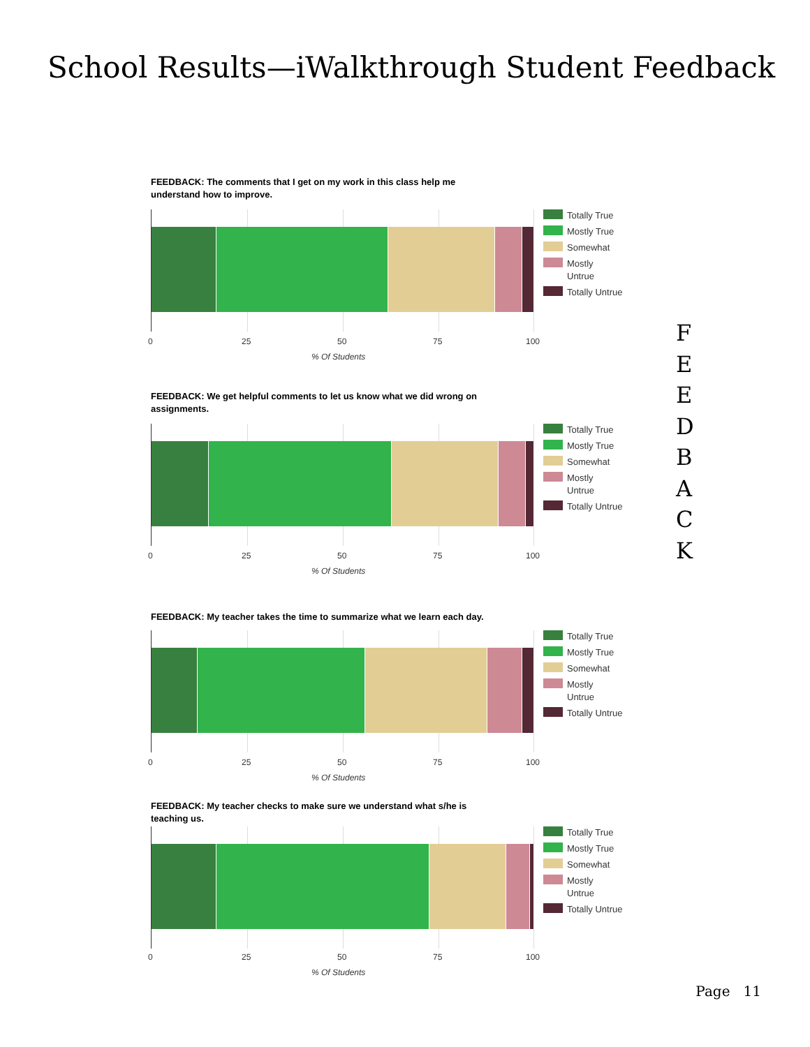School Results—iWalkthrough Student Feedback
F
E
E
D
B
A
C
K
FEEDBACK: The comments that I get on my work in this class help me understand how to improve.
0 25 50 75 100
% Of Students
Totally True
Mostly True
Somewhat
Mostly
Untrue
Totally Untrue
FEEDBACK: We get helpful comments to let us know what we did wrong on assignments.
0 25 50 75 100
% Of Students
Totally True
Mostly True
Somewhat
Mostly
Untrue
Totally Untrue
FEEDBACK: My teacher takes the time to summarize what we learn each day.
0 25 50 75 100
% Of Students
Totally True
Mostly True
Somewhat
Mostly
Untrue
Totally Untrue
FEEDBACK: My teacher checks to make sure we understand what s/he is teaching us.
0 25 50 75 100
% Of Students
Totally True
Mostly True
Somewhat
Mostly
Untrue
Totally Untrue
Page 11